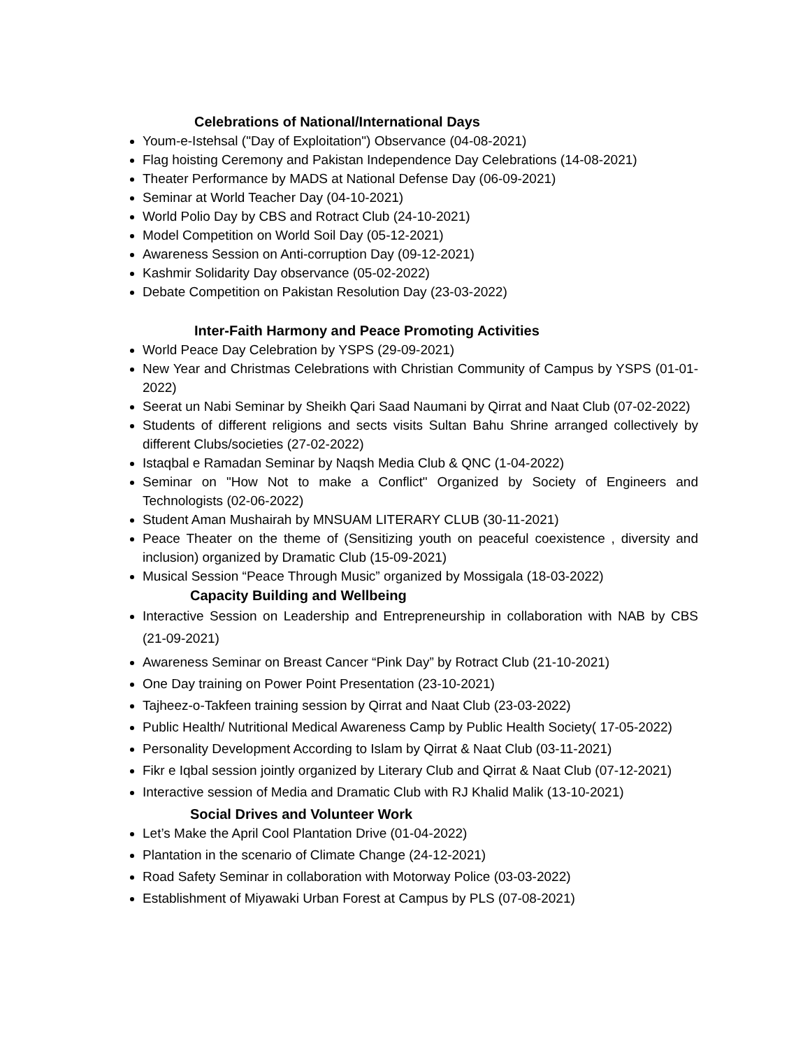Celebrations of National/International Days
Youm-e-Istehsal ("Day of Exploitation") Observance (04-08-2021)
Flag hoisting Ceremony and Pakistan Independence Day Celebrations (14-08-2021)
Theater Performance by MADS at National Defense Day (06-09-2021)
Seminar at World Teacher Day (04-10-2021)
World Polio Day by CBS and Rotract Club (24-10-2021)
Model Competition on World Soil Day (05-12-2021)
Awareness Session on Anti-corruption Day (09-12-2021)
Kashmir Solidarity Day observance (05-02-2022)
Debate Competition on Pakistan Resolution Day (23-03-2022)
Inter-Faith Harmony and Peace Promoting Activities
World Peace Day Celebration by YSPS (29-09-2021)
New Year and Christmas Celebrations with Christian Community of Campus by YSPS (01-01-2022)
Seerat un Nabi Seminar by Sheikh Qari Saad Naumani by Qirrat and Naat Club (07-02-2022)
Students of different religions and sects visits Sultan Bahu Shrine arranged collectively by different Clubs/societies (27-02-2022)
Istaqbal e Ramadan Seminar by Naqsh Media Club & QNC (1-04-2022)
Seminar on "How Not to make a Conflict" Organized by Society of Engineers and Technologists (02-06-2022)
Student Aman Mushairah by MNSUAM LITERARY CLUB (30-11-2021)
Peace Theater on the theme of (Sensitizing youth on peaceful coexistence , diversity and inclusion) organized by Dramatic Club (15-09-2021)
Musical Session “Peace Through Music” organized by Mossigala (18-03-2022)
Capacity Building and Wellbeing
Interactive Session on Leadership and Entrepreneurship in collaboration with NAB by CBS (21-09-2021)
Awareness Seminar on Breast Cancer “Pink Day” by Rotract Club (21-10-2021)
One Day training on Power Point Presentation (23-10-2021)
Tajheez-o-Takfeen training session by Qirrat and Naat Club (23-03-2022)
Public Health/ Nutritional Medical Awareness Camp by Public Health Society( 17-05-2022)
Personality Development According to Islam by Qirrat & Naat Club (03-11-2021)
Fikr e Iqbal session jointly organized by Literary Club and Qirrat & Naat Club (07-12-2021)
Interactive session of Media and Dramatic Club with RJ Khalid Malik (13-10-2021)
Social Drives and Volunteer Work
Let’s Make the April Cool Plantation Drive (01-04-2022)
Plantation in the scenario of Climate Change (24-12-2021)
Road Safety Seminar in collaboration with Motorway Police (03-03-2022)
Establishment of Miyawaki Urban Forest at Campus by PLS (07-08-2021)